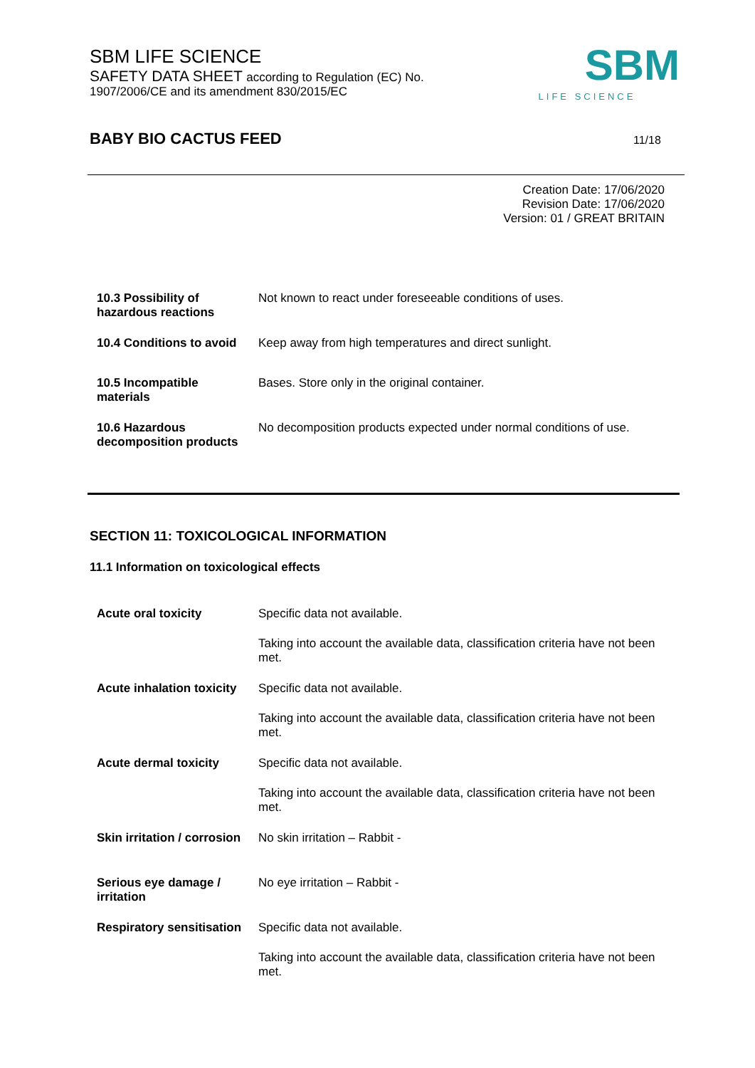SBM LIFE SCIENCE
SAFETY DATA SHEET according to Regulation (EC) No.
1907/2006/CE and its amendment 830/2015/EC
SBM
LIFE SCIENCE
BABY BIO CACTUS FEED 11/18
Creation Date: 17/06/2020
Revision Date: 17/06/2020
Version: 01 / GREAT BRITAIN
| 10.3 Possibility of hazardous reactions | Not known to react under foreseeable conditions of uses. |
| 10.4 Conditions to avoid | Keep away from high temperatures and direct sunlight. |
| 10.5 Incompatible materials | Bases. Store only in the original container. |
| 10.6 Hazardous decomposition products | No decomposition products expected under normal conditions of use. |
SECTION 11: TOXICOLOGICAL INFORMATION
11.1 Information on toxicological effects
| Acute oral toxicity | Specific data not available. |
| | Taking into account the available data, classification criteria have not been met. |
| Acute inhalation toxicity | Specific data not available. |
| | Taking into account the available data, classification criteria have not been met. |
| Acute dermal toxicity | Specific data not available. |
| | Taking into account the available data, classification criteria have not been met. |
| Skin irritation / corrosion | No skin irritation – Rabbit - |
| Serious eye damage / irritation | No eye irritation – Rabbit - |
| Respiratory sensitisation | Specific data not available. |
| | Taking into account the available data, classification criteria have not been met. |